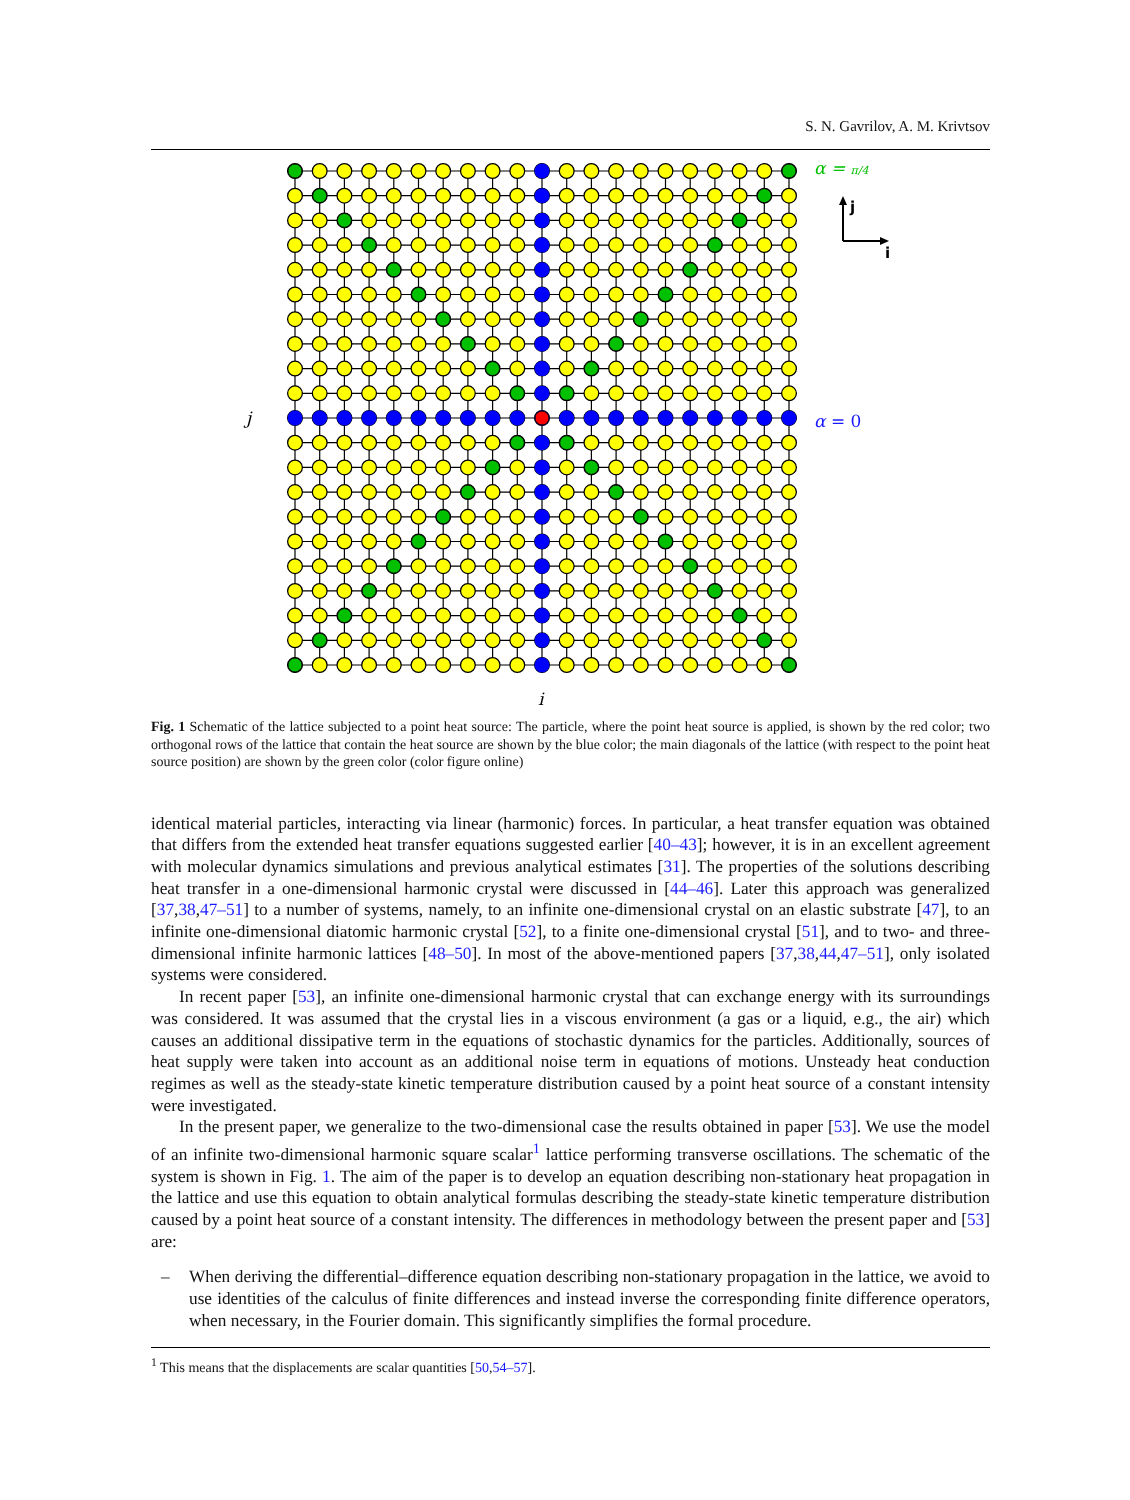S. N. Gavrilov, A. M. Krivtsov
α = π/4
α = 0
j
i
j
i
Fig. 1 Schematic of the lattice subjected to a point heat source: The particle, where the point heat source is applied, is shown by the red color; two orthogonal rows of the lattice that contain the heat source are shown by the blue color; the main diagonals of the lattice (with respect to the point heat source position) are shown by the green color (color figure online)
identical material particles, interacting via linear (harmonic) forces. In particular, a heat transfer equation was obtained that differs from the extended heat transfer equations suggested earlier [40–43]; however, it is in an excellent agreement with molecular dynamics simulations and previous analytical estimates [31]. The properties of the solutions describing heat transfer in a one-dimensional harmonic crystal were discussed in [44–46]. Later this approach was generalized [37,38,47–51] to a number of systems, namely, to an infinite one-dimensional crystal on an elastic substrate [47], to an infinite one-dimensional diatomic harmonic crystal [52], to a finite one-dimensional crystal [51], and to two- and three-dimensional infinite harmonic lattices [48–50]. In most of the above-mentioned papers [37,38,44,47–51], only isolated systems were considered.
In recent paper [53], an infinite one-dimensional harmonic crystal that can exchange energy with its surroundings was considered. It was assumed that the crystal lies in a viscous environment (a gas or a liquid, e.g., the air) which causes an additional dissipative term in the equations of stochastic dynamics for the particles. Additionally, sources of heat supply were taken into account as an additional noise term in equations of motions. Unsteady heat conduction regimes as well as the steady-state kinetic temperature distribution caused by a point heat source of a constant intensity were investigated.
In the present paper, we generalize to the two-dimensional case the results obtained in paper [53]. We use the model of an infinite two-dimensional harmonic square scalar<sup>1</sup> lattice performing transverse oscillations. The schematic of the system is shown in Fig. 1. The aim of the paper is to develop an equation describing non-stationary heat propagation in the lattice and use this equation to obtain analytical formulas describing the steady-state kinetic temperature distribution caused by a point heat source of a constant intensity. The differences in methodology between the present paper and [53] are:
– When deriving the differential–difference equation describing non-stationary propagation in the lattice, we avoid to use identities of the calculus of finite differences and instead inverse the corresponding finite difference operators, when necessary, in the Fourier domain. This significantly simplifies the formal procedure.
<sup>1</sup> This means that the displacements are scalar quantities [50,54–57].